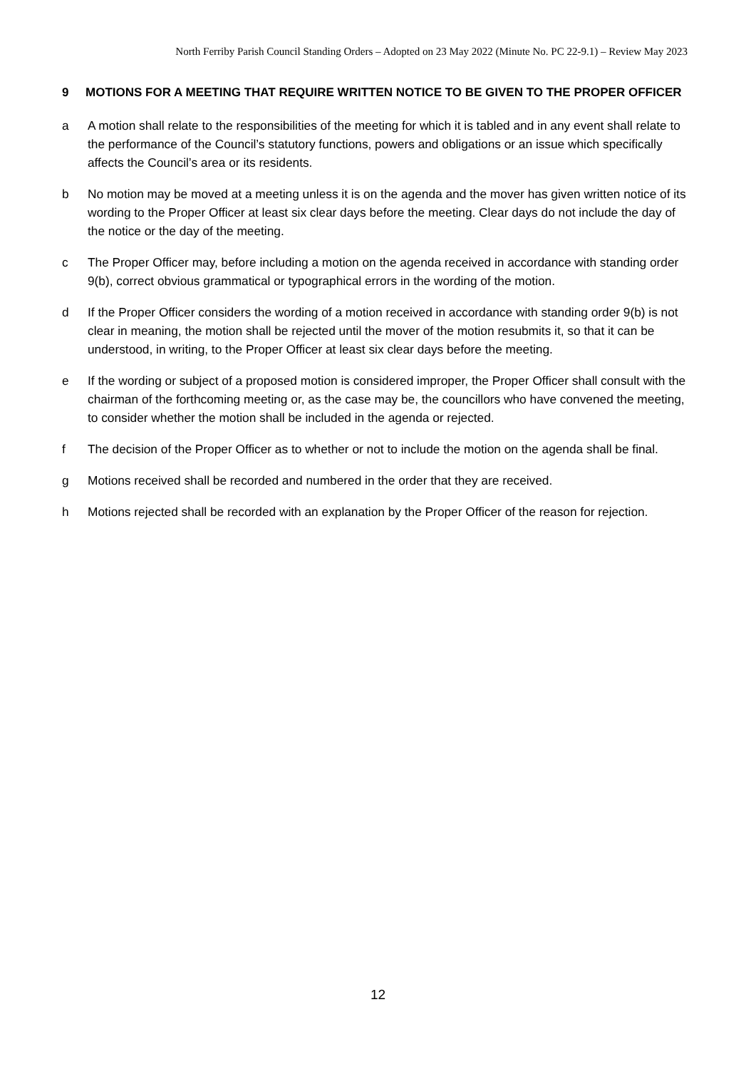North Ferriby Parish Council Standing Orders – Adopted on 23 May 2022 (Minute No. PC 22-9.1) – Review May 2023
9 MOTIONS FOR A MEETING THAT REQUIRE WRITTEN NOTICE TO BE GIVEN TO THE PROPER OFFICER
a A motion shall relate to the responsibilities of the meeting for which it is tabled and in any event shall relate to the performance of the Council’s statutory functions, powers and obligations or an issue which specifically affects the Council’s area or its residents.
b No motion may be moved at a meeting unless it is on the agenda and the mover has given written notice of its wording to the Proper Officer at least six clear days before the meeting. Clear days do not include the day of the notice or the day of the meeting.
c The Proper Officer may, before including a motion on the agenda received in accordance with standing order 9(b), correct obvious grammatical or typographical errors in the wording of the motion.
d If the Proper Officer considers the wording of a motion received in accordance with standing order 9(b) is not clear in meaning, the motion shall be rejected until the mover of the motion resubmits it, so that it can be understood, in writing, to the Proper Officer at least six clear days before the meeting.
e If the wording or subject of a proposed motion is considered improper, the Proper Officer shall consult with the chairman of the forthcoming meeting or, as the case may be, the councillors who have convened the meeting, to consider whether the motion shall be included in the agenda or rejected.
f The decision of the Proper Officer as to whether or not to include the motion on the agenda shall be final.
g Motions received shall be recorded and numbered in the order that they are received.
h Motions rejected shall be recorded with an explanation by the Proper Officer of the reason for rejection.
12